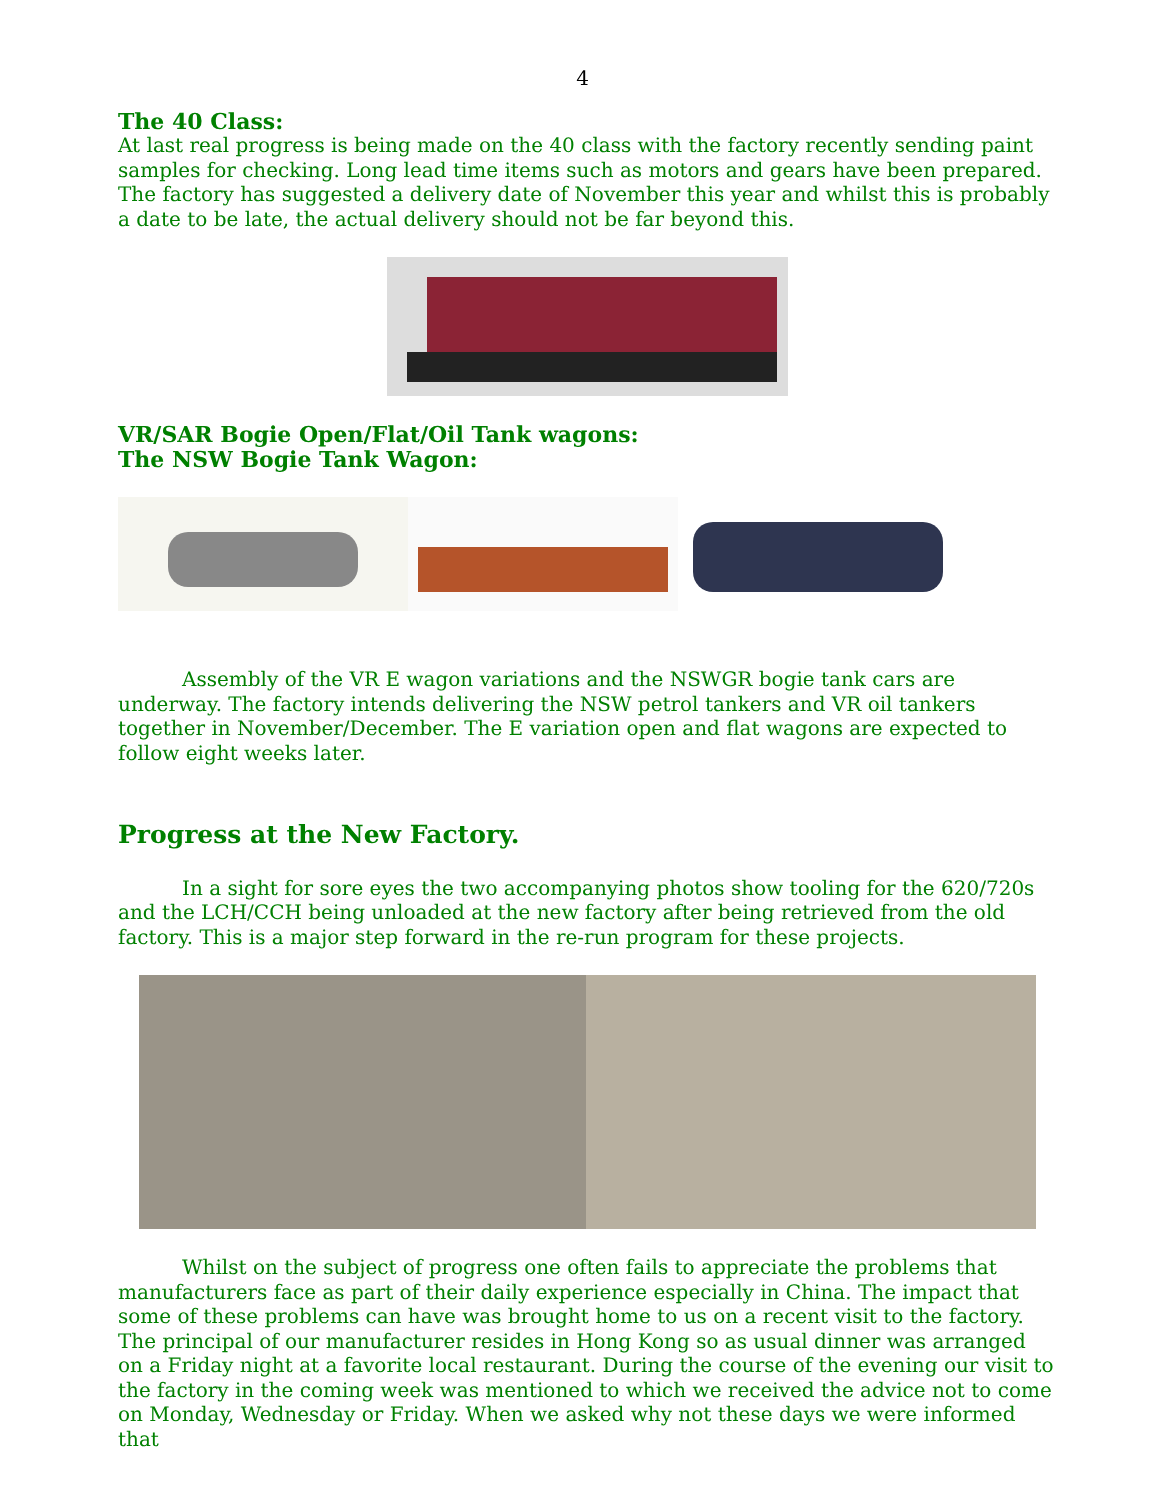4
The 40 Class:
At last real progress is being made on the 40 class with the factory recently sending paint samples for checking. Long lead time items such as motors and gears have been prepared. The factory has suggested a delivery date of November this year and whilst this is probably a date to be late, the actual delivery should not be far beyond this.
VR/SAR Bogie Open/Flat/Oil Tank wagons:
The NSW Bogie Tank Wagon:
Assembly of the VR E wagon variations and the NSWGR bogie tank cars are underway. The factory intends delivering the NSW petrol tankers and VR oil tankers together in November/December. The E variation open and flat wagons are expected to follow eight weeks later.
Progress at the New Factory.
In a sight for sore eyes the two accompanying photos show tooling for the 620/720s and the LCH/CCH being unloaded at the new factory after being retrieved from the old factory. This is a major step forward in the re-run program for these projects.
Whilst on the subject of progress one often fails to appreciate the problems that manufacturers face as part of their daily experience especially in China. The impact that some of these problems can have was brought home to us on a recent visit to the factory. The principal of our manufacturer resides in Hong Kong so as usual dinner was arranged on a Friday night at a favorite local restaurant. During the course of the evening our visit to the factory in the coming week was mentioned to which we received the advice not to come on Monday, Wednesday or Friday. When we asked why not these days we were informed that